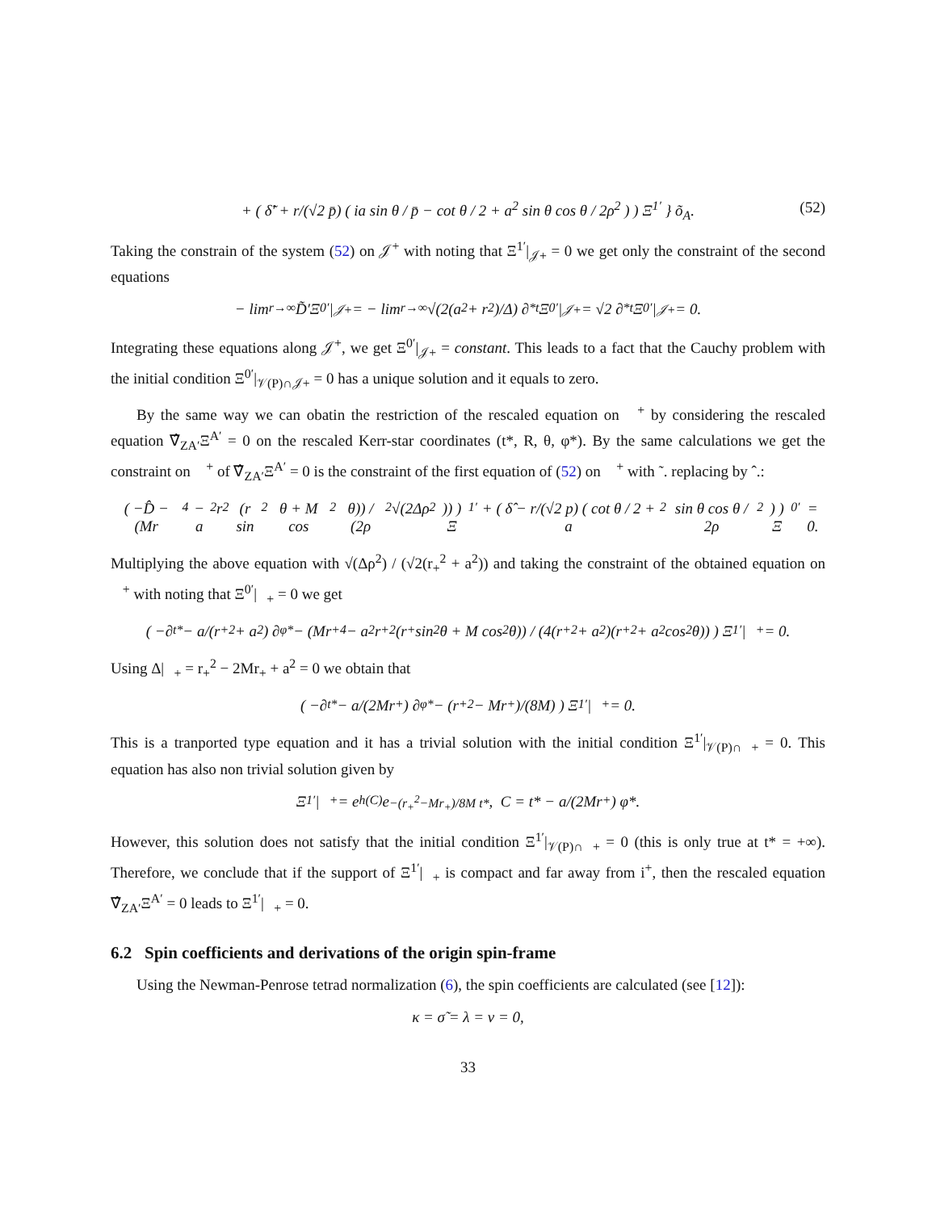+ ( δ̃′ + r/(√2 p̄) ( ia sin θ / p̄ − cot θ / 2 + a<sup>2</sup> sin θ cos θ / 2ρ<sup>2</sup> ) ) Ξ<sup>1′</sup> } õ<sub>A</sub>. (52)
Taking the constrain of the system (52) on 𝒥<sup>+</sup> with noting that Ξ<sup>1′</sup>|<sub>𝒥+</sub> = 0 we get only the constraint of the second equations
− lim<sub>r→∞</sub> D̃′Ξ<sup>0′</sup>|<sub>𝒥+</sub> = − lim<sub>r→∞</sub> √(2(a<sup>2</sup> + r<sup>2</sup>)/Δ) ∂<sub>*t</sub>Ξ<sup>0′</sup>|<sub>𝒥+</sub> = √2 ∂<sub>*t</sub>Ξ<sup>0′</sup>|<sub>𝒥+</sub> = 0.
Integrating these equations along 𝒥<sup>+</sup>, we get Ξ<sup>0′</sup>|<sub>𝒥+</sub> = constant. This leads to a fact that the Cauchy problem with the initial condition Ξ<sup>0′</sup>|<sub>𝒱(P)∩𝒥+</sub> = 0 has a unique solution and it equals to zero.
By the same way we can obatin the restriction of the rescaled equation on 𝔋<sup>+</sup> by considering the rescaled equation ∇̂<sub>ZA′</sub>Ξ<sup>A′</sup> = 0 on the rescaled Kerr-star coordinates (t*, R, θ, φ*). By the same calculations we get the constraint on 𝔋<sup>+</sup> of ∇̂<sub>ZA′</sub>Ξ<sup>A′</sup> = 0 is the constraint of the first equation of (52) on 𝔋<sup>+</sup> with ˜. replacing by ˆ.:
( −D̂ − (Mr<sup>4</sup> − a<sup>2</sup>r<sup>2</sup>(r sin<sup>2</sup> θ + M cos<sup>2</sup> θ)) / (2ρ<sup>2</sup>√(2Δρ<sup>2</sup>)) ) Ξ<sup>1′</sup> + ( δ̂ − r/(√2 p) ( cot θ / 2 + a<sup>2</sup> sin θ cos θ / 2ρ<sup>2</sup> ) ) Ξ<sup>0′</sup> = 0.
Multiplying the above equation with √(Δρ<sup>2</sup>) / (√2(r<sub>+</sub><sup>2</sup> + a<sup>2</sup>)) and taking the constraint of the obtained equation on 𝔋<sup>+</sup> with noting that Ξ<sup>0′</sup>|<sub>𝔋+</sub> = 0 we get
( −∂<sub>t*</sub> − a/(r<sub>+</sub><sup>2</sup> + a<sup>2</sup>) ∂<sub>φ*</sub> − (Mr<sub>+</sub><sup>4</sup> − a<sup>2</sup>r<sub>+</sub><sup>2</sup>(r<sub>+</sub> sin<sup>2</sup> θ + M cos<sup>2</sup> θ)) / (4(r<sub>+</sub><sup>2</sup> + a<sup>2</sup>)(r<sub>+</sub><sup>2</sup> + a<sup>2</sup> cos<sup>2</sup> θ)) ) Ξ<sup>1′</sup>|<sub>𝔋+</sub> = 0.
Using Δ|<sub>𝔋+</sub> = r<sub>+</sub><sup>2</sup> − 2Mr<sub>+</sub> + a<sup>2</sup> = 0 we obtain that
( −∂<sub>t*</sub> − a/(2Mr<sub>+</sub>) ∂<sub>φ*</sub> − (r<sub>+</sub><sup>2</sup> − Mr<sub>+</sub>)/(8M) ) Ξ<sup>1′</sup>|<sub>𝔋+</sub> = 0.
This is a tranported type equation and it has a trivial solution with the initial condition Ξ<sup>1′</sup>|<sub>𝒱(P)∩𝔋+</sub> = 0. This equation has also non trivial solution given by
Ξ<sup>1′</sup>|<sub>𝔋+</sub> = e<sup>h(C)</sup>e<sup>−(r<sub>+</sub><sup>2</sup>−Mr<sub>+</sub>)/8M t*</sup>, C = t* − a/(2Mr<sub>+</sub>) φ*.
However, this solution does not satisfy that the initial condition Ξ<sup>1′</sup>|<sub>𝒱(P)∩𝔋+</sub> = 0 (this is only true at t* = +∞). Therefore, we conclude that if the support of Ξ<sup>1′</sup>|<sub>𝔋+</sub> is compact and far away from i<sup>+</sup>, then the rescaled equation ∇̂<sub>ZA′</sub>Ξ<sup>A′</sup> = 0 leads to Ξ<sup>1′</sup>|<sub>𝔋+</sub> = 0.
6.2 Spin coefficients and derivations of the origin spin-frame
Using the Newman-Penrose tetrad normalization (6), the spin coefficients are calculated (see [12]):
κ = σ̃ = λ = ν = 0,
33